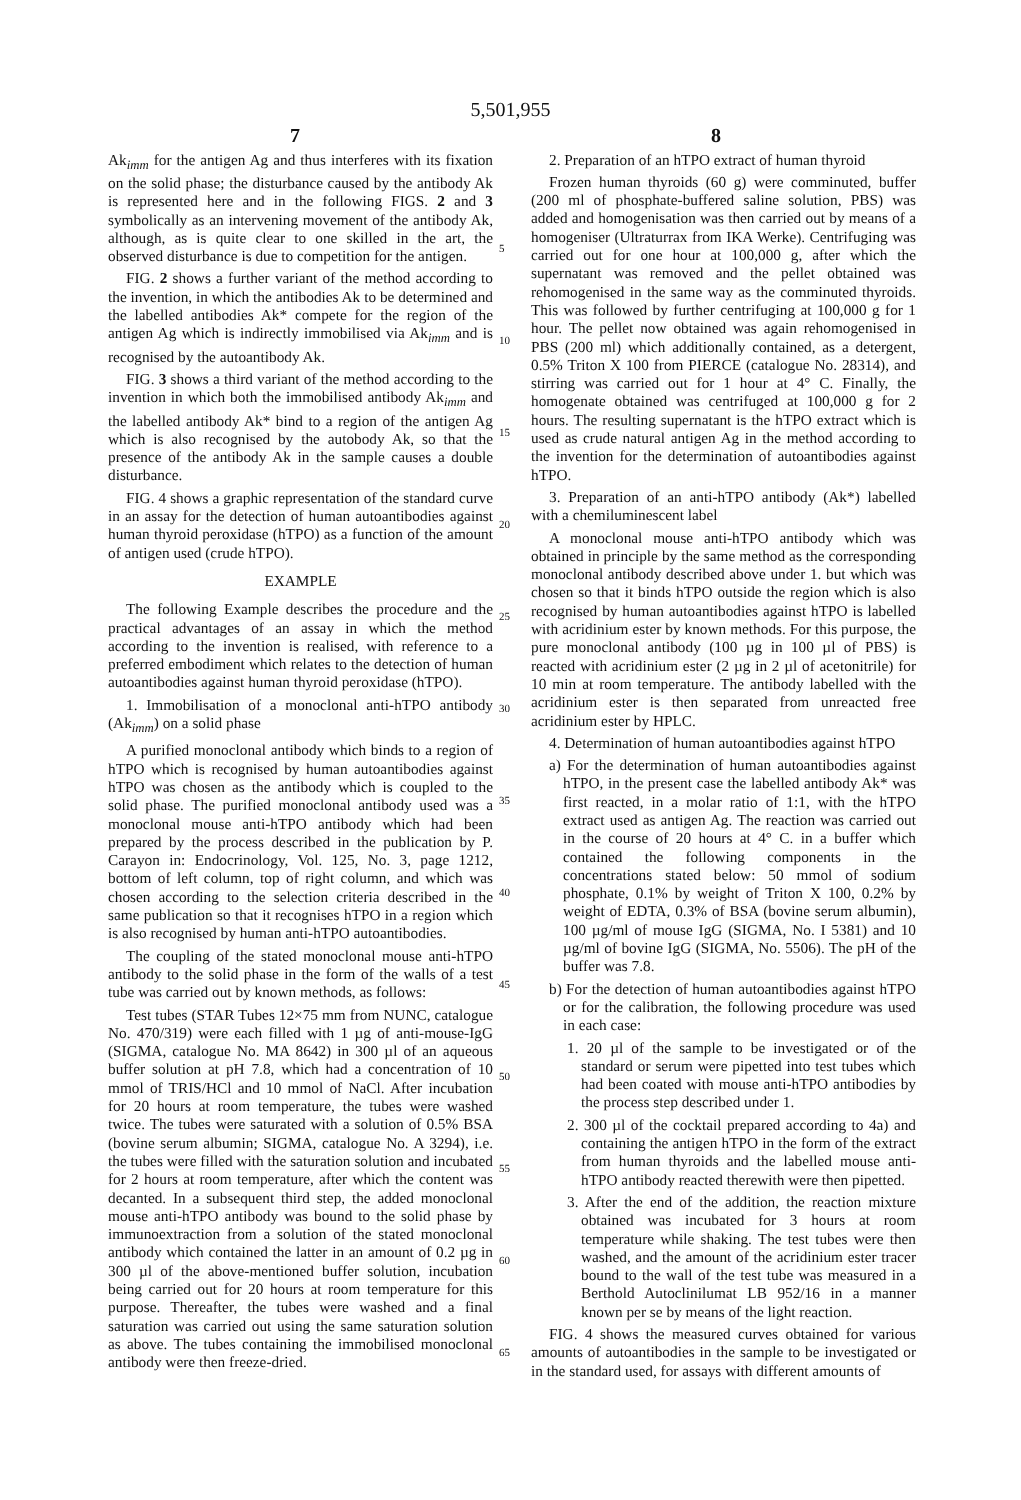5,501,955
7 8
Ak<sub>imm</sub> for the antigen Ag and thus interferes with its fixation on the solid phase; the disturbance caused by the antibody Ak is represented here and in the following FIGS. 2 and 3 symbolically as an intervening movement of the antibody Ak, although, as is quite clear to one skilled in the art, the observed disturbance is due to competition for the antigen.
FIG. 2 shows a further variant of the method according to the invention, in which the antibodies Ak to be determined and the labelled antibodies Ak* compete for the region of the antigen Ag which is indirectly immobilised via Ak<sub>imm</sub> and is recognised by the autoantibody Ak.
FIG. 3 shows a third variant of the method according to the invention in which both the immobilised antibody Ak<sub>imm</sub> and the labelled antibody Ak* bind to a region of the antigen Ag which is also recognised by the autobody Ak, so that the presence of the antibody Ak in the sample causes a double disturbance.
FIG. 4 shows a graphic representation of the standard curve in an assay for the detection of human autoantibodies against human thyroid peroxidase (hTPO) as a function of the amount of antigen used (crude hTPO).
EXAMPLE
The following Example describes the procedure and the practical advantages of an assay in which the method according to the invention is realised, with reference to a preferred embodiment which relates to the detection of human autoantibodies against human thyroid peroxidase (hTPO).
1. Immobilisation of a monoclonal anti-hTPO antibody (Ak<sub>imm</sub>) on a solid phase
A purified monoclonal antibody which binds to a region of hTPO which is recognised by human autoantibodies against hTPO was chosen as the antibody which is coupled to the solid phase. The purified monoclonal antibody used was a monoclonal mouse anti-hTPO antibody which had been prepared by the process described in the publication by P. Carayon in: Endocrinology, Vol. 125, No. 3, page 1212, bottom of left column, top of right column, and which was chosen according to the selection criteria described in the same publication so that it recognises hTPO in a region which is also recognised by human anti-hTPO autoantibodies.
The coupling of the stated monoclonal mouse anti-hTPO antibody to the solid phase in the form of the walls of a test tube was carried out by known methods, as follows:
Test tubes (STAR Tubes 12×75 mm from NUNC, catalogue No. 470/319) were each filled with 1 µg of anti-mouse-IgG (SIGMA, catalogue No. MA 8642) in 300 µl of an aqueous buffer solution at pH 7.8, which had a concentration of 10 mmol of TRIS/HCl and 10 mmol of NaCl. After incubation for 20 hours at room temperature, the tubes were washed twice. The tubes were saturated with a solution of 0.5% BSA (bovine serum albumin; SIGMA, catalogue No. A 3294), i.e. the tubes were filled with the saturation solution and incubated for 2 hours at room temperature, after which the content was decanted. In a subsequent third step, the added monoclonal mouse anti-hTPO antibody was bound to the solid phase by immunoextraction from a solution of the stated monoclonal antibody which contained the latter in an amount of 0.2 µg in 300 µl of the above-mentioned buffer solution, incubation being carried out for 20 hours at room temperature for this purpose. Thereafter, the tubes were washed and a final saturation was carried out using the same saturation solution as above. The tubes containing the immobilised monoclonal antibody were then freeze-dried.
5
10
15
20
25
30
35
40
45
50
55
60
65
2. Preparation of an hTPO extract of human thyroid
Frozen human thyroids (60 g) were comminuted, buffer (200 ml of phosphate-buffered saline solution, PBS) was added and homogenisation was then carried out by means of a homogeniser (Ultraturrax from IKA Werke). Centrifuging was carried out for one hour at 100,000 g, after which the supernatant was removed and the pellet obtained was rehomogenised in the same way as the comminuted thyroids. This was followed by further centrifuging at 100,000 g for 1 hour. The pellet now obtained was again rehomogenised in PBS (200 ml) which additionally contained, as a detergent, 0.5% Triton X 100 from PIERCE (catalogue No. 28314), and stirring was carried out for 1 hour at 4° C. Finally, the homogenate obtained was centrifuged at 100,000 g for 2 hours. The resulting supernatant is the hTPO extract which is used as crude natural antigen Ag in the method according to the invention for the determination of autoantibodies against hTPO.
3. Preparation of an anti-hTPO antibody (Ak*) labelled with a chemiluminescent label
A monoclonal mouse anti-hTPO antibody which was obtained in principle by the same method as the corresponding monoclonal antibody described above under 1. but which was chosen so that it binds hTPO outside the region which is also recognised by human autoantibodies against hTPO is labelled with acridinium ester by known methods. For this purpose, the pure monoclonal antibody (100 µg in 100 µl of PBS) is reacted with acridinium ester (2 µg in 2 µl of acetonitrile) for 10 min at room temperature. The antibody labelled with the acridinium ester is then separated from unreacted free acridinium ester by HPLC.
4. Determination of human autoantibodies against hTPO
a) For the determination of human autoantibodies against hTPO, in the present case the labelled antibody Ak* was first reacted, in a molar ratio of 1:1, with the hTPO extract used as antigen Ag. The reaction was carried out in the course of 20 hours at 4° C. in a buffer which contained the following components in the concentrations stated below: 50 mmol of sodium phosphate, 0.1% by weight of Triton X 100, 0.2% by weight of EDTA, 0.3% of BSA (bovine serum albumin), 100 µg/ml of mouse IgG (SIGMA, No. I 5381) and 10 µg/ml of bovine IgG (SIGMA, No. 5506). The pH of the buffer was 7.8.
b) For the detection of human autoantibodies against hTPO or for the calibration, the following procedure was used in each case:
1. 20 µl of the sample to be investigated or of the standard or serum were pipetted into test tubes which had been coated with mouse anti-hTPO antibodies by the process step described under 1.
2. 300 µl of the cocktail prepared according to 4a) and containing the antigen hTPO in the form of the extract from human thyroids and the labelled mouse anti-hTPO antibody reacted therewith were then pipetted.
3. After the end of the addition, the reaction mixture obtained was incubated for 3 hours at room temperature while shaking. The test tubes were then washed, and the amount of the acridinium ester tracer bound to the wall of the test tube was measured in a Berthold Autoclinilumat LB 952/16 in a manner known per se by means of the light reaction.
FIG. 4 shows the measured curves obtained for various amounts of autoantibodies in the sample to be investigated or in the standard used, for assays with different amounts of